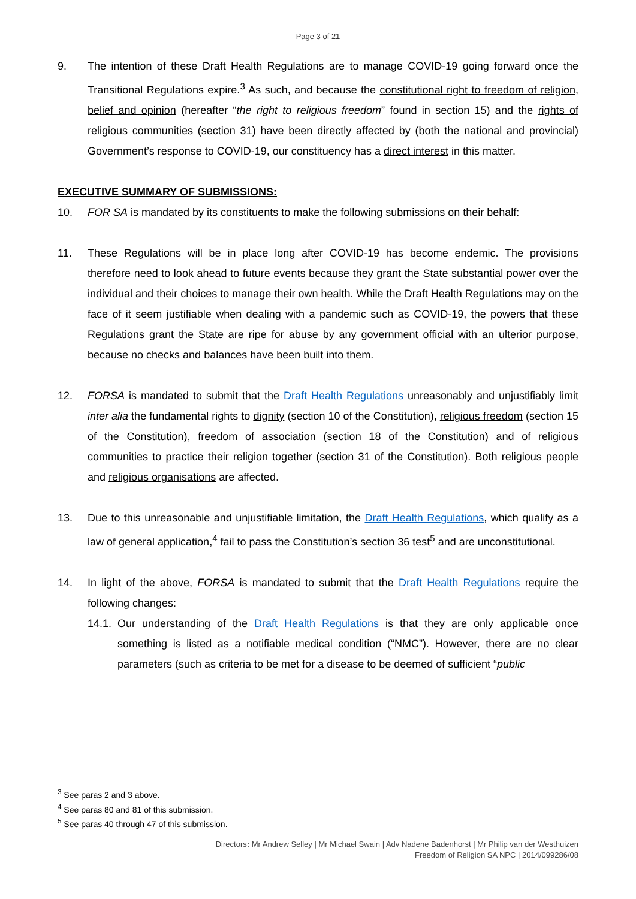Page 3 of 21
9. The intention of these Draft Health Regulations are to manage COVID-19 going forward once the Transitional Regulations expire.<sup>3</sup> As such, and because the constitutional right to freedom of religion, belief and opinion (hereafter “the right to religious freedom” found in section 15) and the rights of religious communities (section 31) have been directly affected by (both the national and provincial) Government’s response to COVID-19, our constituency has a direct interest in this matter.
EXECUTIVE SUMMARY OF SUBMISSIONS:
10. FOR SA is mandated by its constituents to make the following submissions on their behalf:
11. These Regulations will be in place long after COVID-19 has become endemic. The provisions therefore need to look ahead to future events because they grant the State substantial power over the individual and their choices to manage their own health. While the Draft Health Regulations may on the face of it seem justifiable when dealing with a pandemic such as COVID-19, the powers that these Regulations grant the State are ripe for abuse by any government official with an ulterior purpose, because no checks and balances have been built into them.
12. FORSA is mandated to submit that the Draft Health Regulations unreasonably and unjustifiably limit inter alia the fundamental rights to dignity (section 10 of the Constitution), religious freedom (section 15 of the Constitution), freedom of association (section 18 of the Constitution) and of religious communities to practice their religion together (section 31 of the Constitution). Both religious people and religious organisations are affected.
13. Due to this unreasonable and unjustifiable limitation, the Draft Health Regulations, which qualify as a law of general application,<sup>4</sup> fail to pass the Constitution’s section 36 test<sup>5</sup> and are unconstitutional.
14. In light of the above, FORSA is mandated to submit that the Draft Health Regulations require the following changes:
14.1.
Our understanding of the Draft Health Regulations is that they are only applicable once something is listed as a notifiable medical condition (“NMC”). However, there are no clear parameters (such as criteria to be met for a disease to be deemed of sufficient “public
<sup>3</sup> See paras 2 and 3 above.
<sup>4</sup> See paras 80 and 81 of this submission.
<sup>5</sup> See paras 40 through 47 of this submission.
Directors: Mr Andrew Selley | Mr Michael Swain | Adv Nadene Badenhorst | Mr Philip van der Westhuizen
Freedom of Religion SA NPC | 2014/099286/08